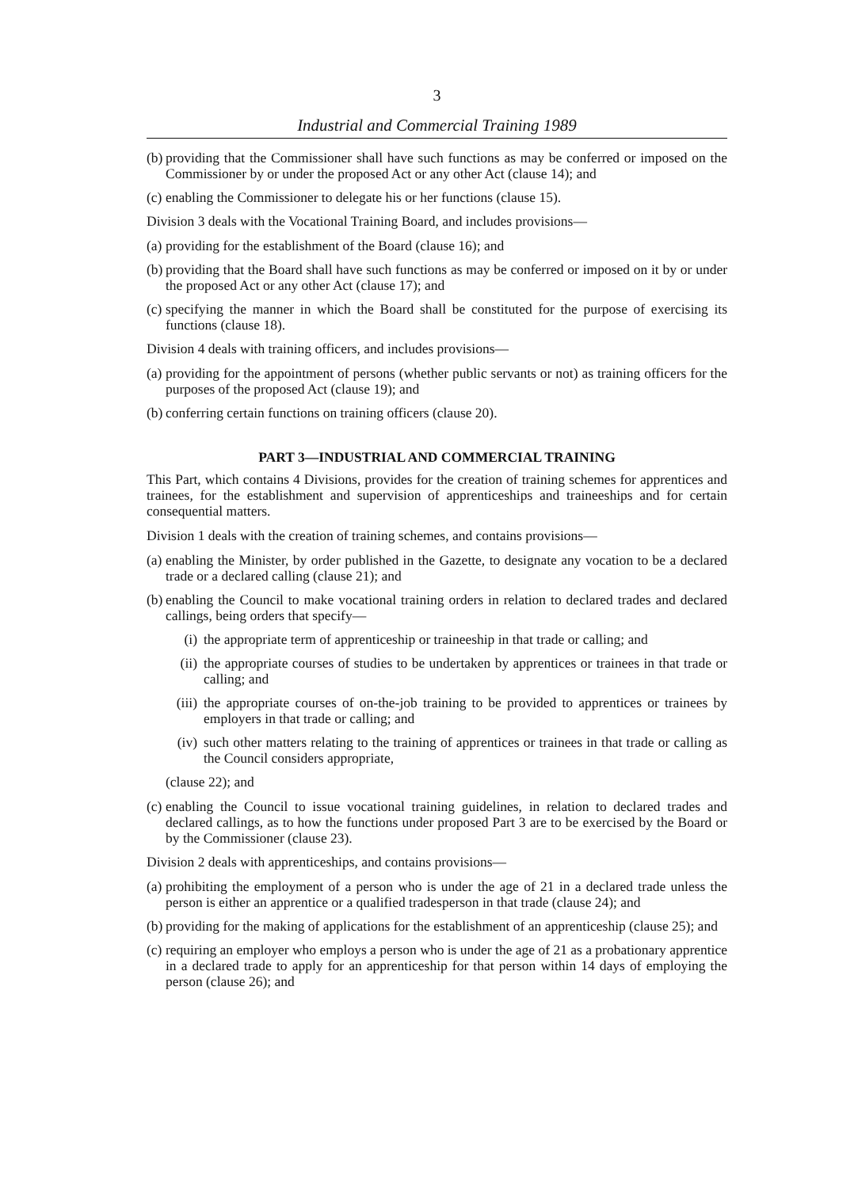3
Industrial and Commercial Training 1989
(b) providing that the Commissioner shall have such functions as may be conferred or imposed on the Commissioner by or under the proposed Act or any other Act (clause 14); and
(c) enabling the Commissioner to delegate his or her functions (clause 15).
Division 3 deals with the Vocational Training Board, and includes provisions—
(a) providing for the establishment of the Board (clause 16); and
(b) providing that the Board shall have such functions as may be conferred or imposed on it by or under the proposed Act or any other Act (clause 17); and
(c) specifying the manner in which the Board shall be constituted for the purpose of exercising its functions (clause 18).
Division 4 deals with training officers, and includes provisions—
(a) providing for the appointment of persons (whether public servants or not) as training officers for the purposes of the proposed Act (clause 19); and
(b) conferring certain functions on training officers (clause 20).
PART 3—INDUSTRIAL AND COMMERCIAL TRAINING
This Part, which contains 4 Divisions, provides for the creation of training schemes for apprentices and trainees, for the establishment and supervision of apprenticeships and traineeships and for certain consequential matters.
Division 1 deals with the creation of training schemes, and contains provisions—
(a) enabling the Minister, by order published in the Gazette, to designate any vocation to be a declared trade or a declared calling (clause 21); and
(b) enabling the Council to make vocational training orders in relation to declared trades and declared callings, being orders that specify—
(i) the appropriate term of apprenticeship or traineeship in that trade or calling; and
(ii) the appropriate courses of studies to be undertaken by apprentices or trainees in that trade or calling; and
(iii) the appropriate courses of on-the-job training to be provided to apprentices or trainees by employers in that trade or calling; and
(iv) such other matters relating to the training of apprentices or trainees in that trade or calling as the Council considers appropriate,
(clause 22); and
(c) enabling the Council to issue vocational training guidelines, in relation to declared trades and declared callings, as to how the functions under proposed Part 3 are to be exercised by the Board or by the Commissioner (clause 23).
Division 2 deals with apprenticeships, and contains provisions—
(a) prohibiting the employment of a person who is under the age of 21 in a declared trade unless the person is either an apprentice or a qualified tradesperson in that trade (clause 24); and
(b) providing for the making of applications for the establishment of an apprenticeship (clause 25); and
(c) requiring an employer who employs a person who is under the age of 21 as a probationary apprentice in a declared trade to apply for an apprenticeship for that person within 14 days of employing the person (clause 26); and